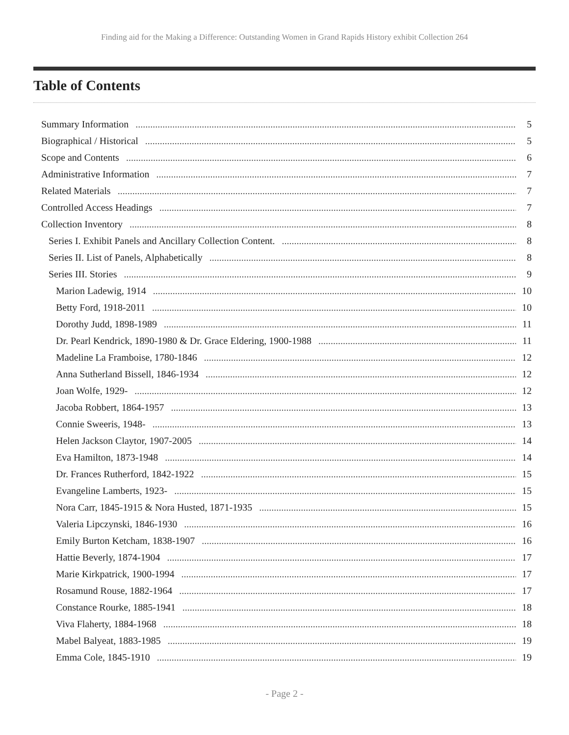Finding aid for the Making a Difference: Outstanding Women in Grand Rapids History exhibit Collection 264
Table of Contents
Summary Information 5
Biographical / Historical 5
Scope and Contents 6
Administrative Information 7
Related Materials 7
Controlled Access Headings 7
Collection Inventory 8
Series I. Exhibit Panels and Ancillary Collection Content. 8
Series II. List of Panels, Alphabetically 8
Series III. Stories 9
Marion Ladewig, 1914 10
Betty Ford, 1918-2011 10
Dorothy Judd, 1898-1989 11
Dr. Pearl Kendrick, 1890-1980 & Dr. Grace Eldering, 1900-1988 11
Madeline La Framboise, 1780-1846 12
Anna Sutherland Bissell, 1846-1934 12
Joan Wolfe, 1929- 12
Jacoba Robbert, 1864-1957 13
Connie Sweeris, 1948- 13
Helen Jackson Claytor, 1907-2005 14
Eva Hamilton, 1873-1948 14
Dr. Frances Rutherford, 1842-1922 15
Evangeline Lamberts, 1923- 15
Nora Carr, 1845-1915 & Nora Husted, 1871-1935 15
Valeria Lipczynski, 1846-1930 16
Emily Burton Ketcham, 1838-1907 16
Hattie Beverly, 1874-1904 17
Marie Kirkpatrick, 1900-1994 17
Rosamund Rouse, 1882-1964 17
Constance Rourke, 1885-1941 18
Viva Flaherty, 1884-1968 18
Mabel Balyeat, 1883-1985 19
Emma Cole, 1845-1910 19
- Page 2 -